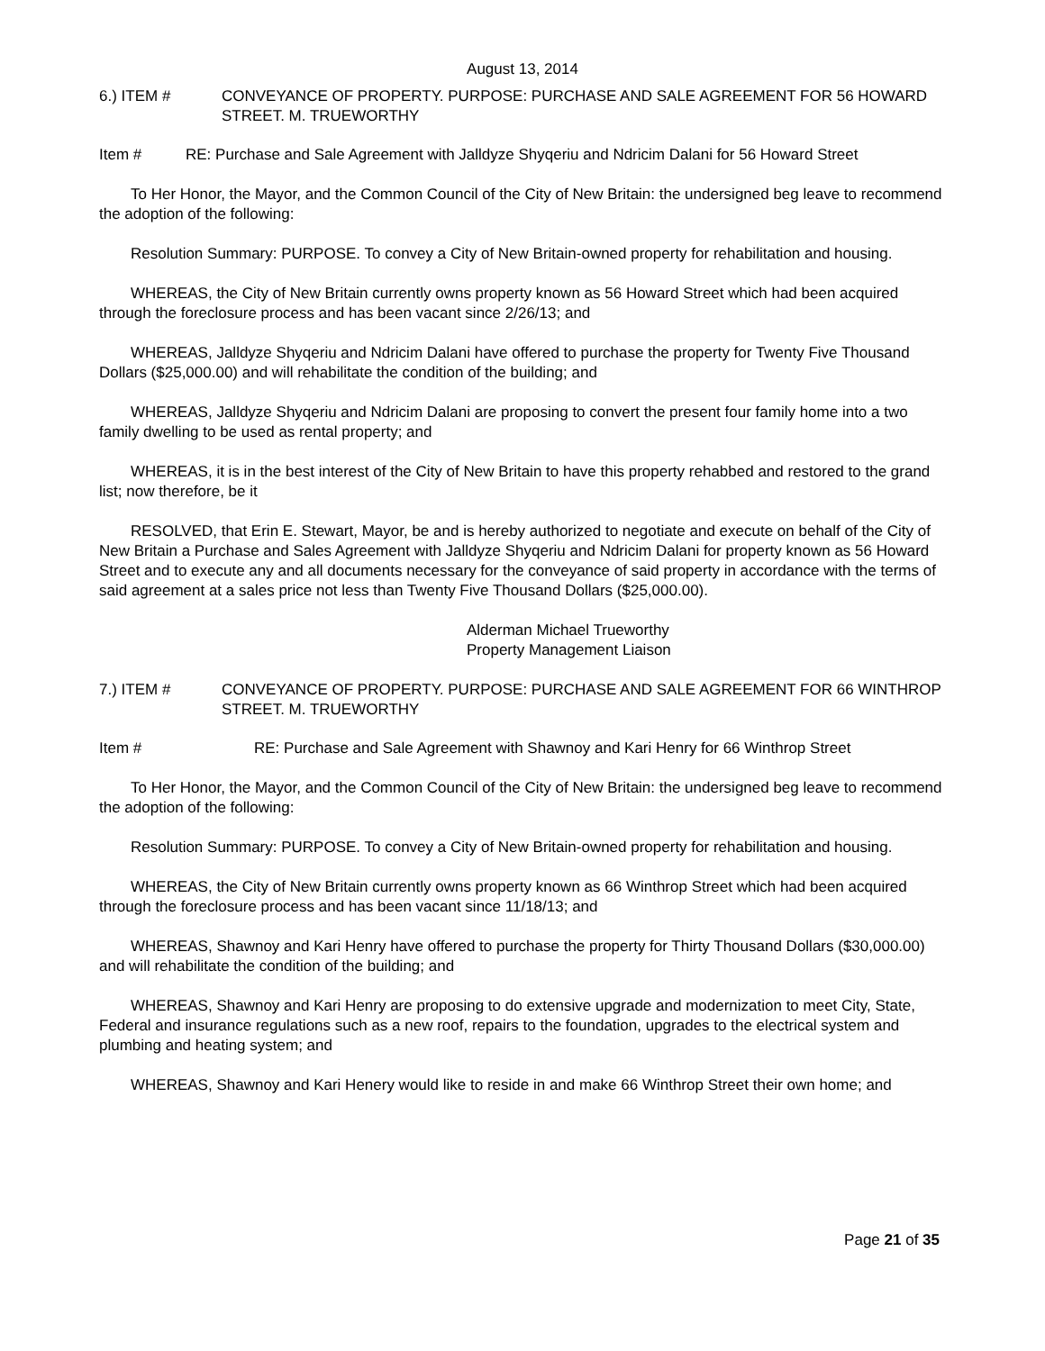August 13, 2014
6.) ITEM # CONVEYANCE OF PROPERTY. PURPOSE: PURCHASE AND SALE AGREEMENT FOR 56 HOWARD STREET. M. TRUEWORTHY
Item # RE: Purchase and Sale Agreement with Jalldyze Shyqeriu and Ndricim Dalani for 56 Howard Street
To Her Honor, the Mayor, and the Common Council of the City of New Britain: the undersigned beg leave to recommend the adoption of the following:
Resolution Summary: PURPOSE. To convey a City of New Britain-owned property for rehabilitation and housing.
WHEREAS, the City of New Britain currently owns property known as 56 Howard Street which had been acquired through the foreclosure process and has been vacant since 2/26/13; and
WHEREAS, Jalldyze Shyqeriu and Ndricim Dalani have offered to purchase the property for Twenty Five Thousand Dollars ($25,000.00) and will rehabilitate the condition of the building; and
WHEREAS, Jalldyze Shyqeriu and Ndricim Dalani are proposing to convert the present four family home into a two family dwelling to be used as rental property; and
WHEREAS, it is in the best interest of the City of New Britain to have this property rehabbed and restored to the grand list; now therefore, be it
RESOLVED, that Erin E. Stewart, Mayor, be and is hereby authorized to negotiate and execute on behalf of the City of New Britain a Purchase and Sales Agreement with Jalldyze Shyqeriu and Ndricim Dalani for property known as 56 Howard Street and to execute any and all documents necessary for the conveyance of said property in accordance with the terms of said agreement at a sales price not less than Twenty Five Thousand Dollars ($25,000.00).
Alderman Michael Trueworthy
Property Management Liaison
7.) ITEM # CONVEYANCE OF PROPERTY. PURPOSE: PURCHASE AND SALE AGREEMENT FOR 66 WINTHROP STREET. M. TRUEWORTHY
Item # RE: Purchase and Sale Agreement with Shawnoy and Kari Henry for 66 Winthrop Street
To Her Honor, the Mayor, and the Common Council of the City of New Britain: the undersigned beg leave to recommend the adoption of the following:
Resolution Summary: PURPOSE. To convey a City of New Britain-owned property for rehabilitation and housing.
WHEREAS, the City of New Britain currently owns property known as 66 Winthrop Street which had been acquired through the foreclosure process and has been vacant since 11/18/13; and
WHEREAS, Shawnoy and Kari Henry have offered to purchase the property for Thirty Thousand Dollars ($30,000.00) and will rehabilitate the condition of the building; and
WHEREAS, Shawnoy and Kari Henry are proposing to do extensive upgrade and modernization to meet City, State, Federal and insurance regulations such as a new roof, repairs to the foundation, upgrades to the electrical system and plumbing and heating system; and
WHEREAS, Shawnoy and Kari Henery would like to reside in and make 66 Winthrop Street their own home; and
Page 21 of 35